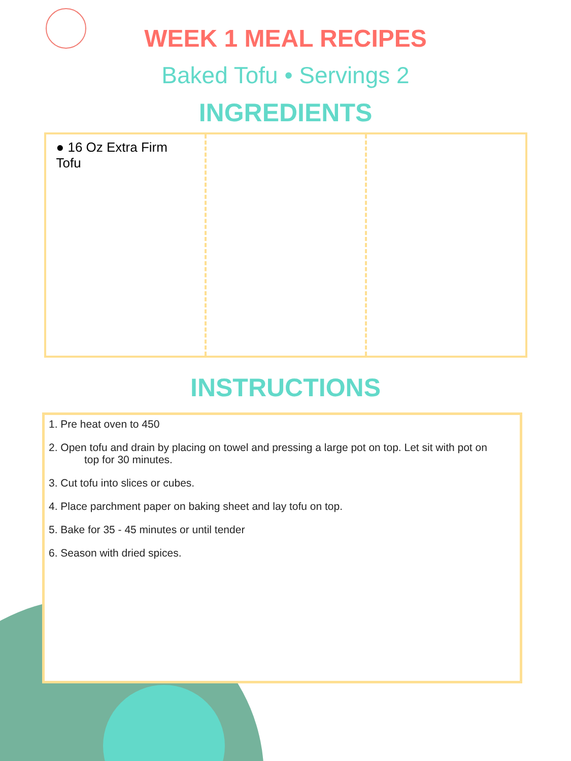WEEK 1 MEAL RECIPES
Baked Tofu • Servings 2
INGREDIENTS
● 16 Oz Extra Firm Tofu
INSTRUCTIONS
1. Pre heat oven to 450
2. Open tofu and drain by placing on towel and pressing a large pot on top. Let sit with pot on
top for 30 minutes.
3. Cut tofu into slices or cubes.
4. Place parchment paper on baking sheet and lay tofu on top.
5. Bake for 35 - 45 minutes or until tender
6. Season with dried spices.